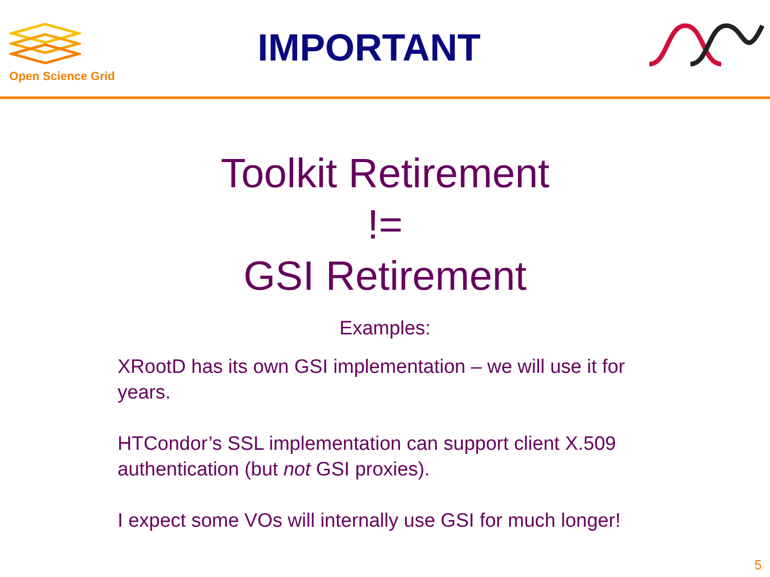Open Science Grid
IMPORTANT
Toolkit Retirement
!=
GSI Retirement
Examples:
XRootD has its own GSI implementation – we will use it for years.
HTCondor’s SSL implementation can support client X.509 authentication (but not GSI proxies).
I expect some VOs will internally use GSI for much longer!
5